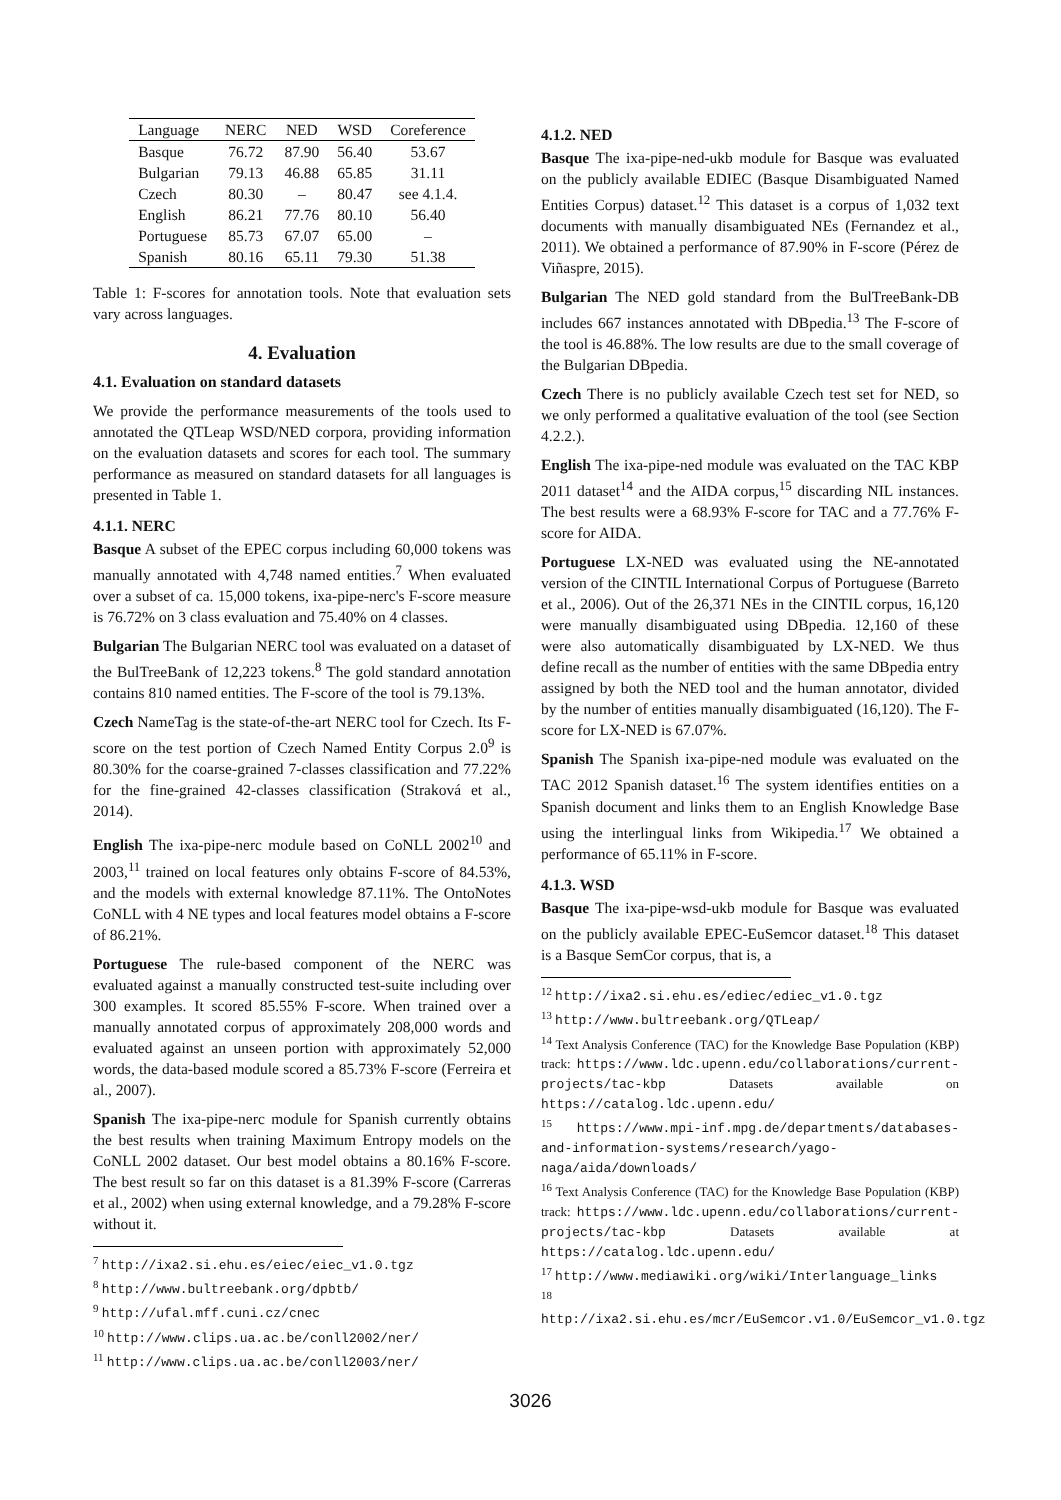| Language | NERC | NED | WSD | Coreference |
| --- | --- | --- | --- | --- |
| Basque | 76.72 | 87.90 | 56.40 | 53.67 |
| Bulgarian | 79.13 | 46.88 | 65.85 | 31.11 |
| Czech | 80.30 | – | 80.47 | see 4.1.4. |
| English | 86.21 | 77.76 | 80.10 | 56.40 |
| Portuguese | 85.73 | 67.07 | 65.00 | – |
| Spanish | 80.16 | 65.11 | 79.30 | 51.38 |
Table 1: F-scores for annotation tools. Note that evaluation sets vary across languages.
4. Evaluation
4.1. Evaluation on standard datasets
We provide the performance measurements of the tools used to annotated the QTLeap WSD/NED corpora, providing information on the evaluation datasets and scores for each tool. The summary performance as measured on standard datasets for all languages is presented in Table 1.
4.1.1. NERC
Basque A subset of the EPEC corpus including 60,000 tokens was manually annotated with 4,748 named entities.<sup>7</sup> When evaluated over a subset of ca. 15,000 tokens, ixa-pipe-nerc's F-score measure is 76.72% on 3 class evaluation and 75.40% on 4 classes.
Bulgarian The Bulgarian NERC tool was evaluated on a dataset of the BulTreeBank of 12,223 tokens.<sup>8</sup> The gold standard annotation contains 810 named entities. The F-score of the tool is 79.13%.
Czech NameTag is the state-of-the-art NERC tool for Czech. Its F-score on the test portion of Czech Named Entity Corpus 2.0<sup>9</sup> is 80.30% for the coarse-grained 7-classes classification and 77.22% for the fine-grained 42-classes classification (Straková et al., 2014).
English The ixa-pipe-nerc module based on CoNLL 2002<sup>10</sup> and 2003,<sup>11</sup> trained on local features only obtains F-score of 84.53%, and the models with external knowledge 87.11%. The OntoNotes CoNLL with 4 NE types and local features model obtains a F-score of 86.21%.
Portuguese The rule-based component of the NERC was evaluated against a manually constructed test-suite including over 300 examples. It scored 85.55% F-score. When trained over a manually annotated corpus of approximately 208,000 words and evaluated against an unseen portion with approximately 52,000 words, the data-based module scored a 85.73% F-score (Ferreira et al., 2007).
Spanish The ixa-pipe-nerc module for Spanish currently obtains the best results when training Maximum Entropy models on the CoNLL 2002 dataset. Our best model obtains a 80.16% F-score. The best result so far on this dataset is a 81.39% F-score (Carreras et al., 2002) when using external knowledge, and a 79.28% F-score without it.
<sup>7</sup> http://ixa2.si.ehu.es/eiec/eiec_v1.0.tgz
<sup>8</sup> http://www.bultreebank.org/dpbtb/
<sup>9</sup> http://ufal.mff.cuni.cz/cnec
<sup>10</sup> http://www.clips.ua.ac.be/conll2002/ner/
<sup>11</sup> http://www.clips.ua.ac.be/conll2003/ner/
4.1.2. NED
Basque The ixa-pipe-ned-ukb module for Basque was evaluated on the publicly available EDIEC (Basque Disambiguated Named Entities Corpus) dataset.<sup>12</sup> This dataset is a corpus of 1,032 text documents with manually disambiguated NEs (Fernandez et al., 2011). We obtained a performance of 87.90% in F-score (Pérez de Viñaspre, 2015).
Bulgarian The NED gold standard from the BulTreeBank-DB includes 667 instances annotated with DBpedia.<sup>13</sup> The F-score of the tool is 46.88%. The low results are due to the small coverage of the Bulgarian DBpedia.
Czech There is no publicly available Czech test set for NED, so we only performed a qualitative evaluation of the tool (see Section 4.2.2.).
English The ixa-pipe-ned module was evaluated on the TAC KBP 2011 dataset<sup>14</sup> and the AIDA corpus,<sup>15</sup> discarding NIL instances. The best results were a 68.93% F-score for TAC and a 77.76% F-score for AIDA.
Portuguese LX-NED was evaluated using the NE-annotated version of the CINTIL International Corpus of Portuguese (Barreto et al., 2006). Out of the 26,371 NEs in the CINTIL corpus, 16,120 were manually disambiguated using DBpedia. 12,160 of these were also automatically disambiguated by LX-NED. We thus define recall as the number of entities with the same DBpedia entry assigned by both the NED tool and the human annotator, divided by the number of entities manually disambiguated (16,120). The F-score for LX-NED is 67.07%.
Spanish The Spanish ixa-pipe-ned module was evaluated on the TAC 2012 Spanish dataset.<sup>16</sup> The system identifies entities on a Spanish document and links them to an English Knowledge Base using the interlingual links from Wikipedia.<sup>17</sup> We obtained a performance of 65.11% in F-score.
4.1.3. WSD
Basque The ixa-pipe-wsd-ukb module for Basque was evaluated on the publicly available EPEC-EuSemcor dataset.<sup>18</sup> This dataset is a Basque SemCor corpus, that is, a
<sup>12</sup> http://ixa2.si.ehu.es/ediec/ediec_v1.0.tgz
<sup>13</sup> http://www.bultreebank.org/QTLeap/
<sup>14</sup> Text Analysis Conference (TAC) for the Knowledge Base Population (KBP) track: https://www.ldc.upenn.edu/collaborations/current-projects/tac-kbp Datasets available on https://catalog.ldc.upenn.edu/
<sup>15</sup> https://www.mpi-inf.mpg.de/departments/databases-and-information-systems/research/yago-naga/aida/downloads/
<sup>16</sup> Text Analysis Conference (TAC) for the Knowledge Base Population (KBP) track: https://www.ldc.upenn.edu/collaborations/current-projects/tac-kbp Datasets available at https://catalog.ldc.upenn.edu/
<sup>17</sup> http://www.mediawiki.org/wiki/Interlanguage_links
<sup>18</sup> http://ixa2.si.ehu.es/mcr/EuSemcor.v1.0/EuSemcor_v1.0.tgz
3026